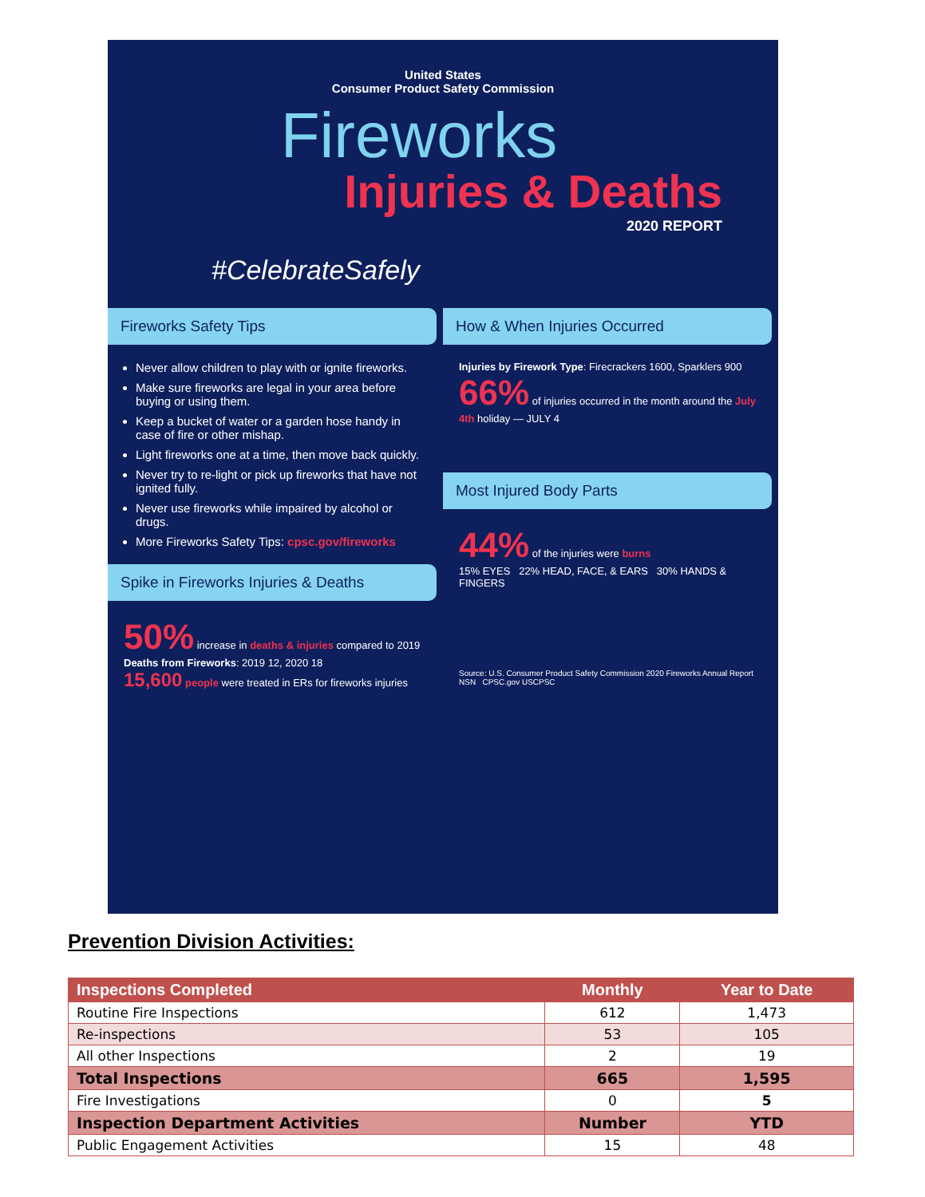United States
Consumer Product Safety Commission
Fireworks
Injuries & Deaths
2020 REPORT
#CelebrateSafely
Fireworks Safety Tips
Never allow children to play with or ignite fireworks.
Make sure fireworks are legal in your area before buying or using them.
Keep a bucket of water or a garden hose handy in case of fire or other mishap.
Light fireworks one at a time, then move back quickly.
Never try to re-light or pick up fireworks that have not ignited fully.
Never use fireworks while impaired by alcohol or drugs.
More Fireworks Safety Tips: cpsc.gov/fireworks
Spike in Fireworks Injuries & Deaths
50% increase in deaths & injuries compared to 2019
Deaths from Fireworks: 2019 12, 2020 18
15,600 people were treated in ERs for fireworks injuries
How & When Injuries Occurred
Injuries by Firework Type: Firecrackers 1600, Sparklers 900
66% of injuries occurred in the month around the July 4th holiday — JULY 4
Most Injured Body Parts
44% of the injuries were burns
15% EYES 22% HEAD, FACE, & EARS 30% HANDS & FINGERS
Source: U.S. Consumer Product Safety Commission 2020 Fireworks Annual Report NSN CPSC.gov USCPSC
Prevention Division Activities:
| Inspections Completed | Monthly | Year to Date |
| --- | --- | --- |
| Routine Fire Inspections | 612 | 1,473 |
| Re-inspections | 53 | 105 |
| All other Inspections | 2 | 19 |
| Total Inspections | 665 | 1,595 |
| Fire Investigations | 0 | 5 |
| Inspection Department Activities | Number | YTD |
| Public Engagement Activities | 15 | 48 |